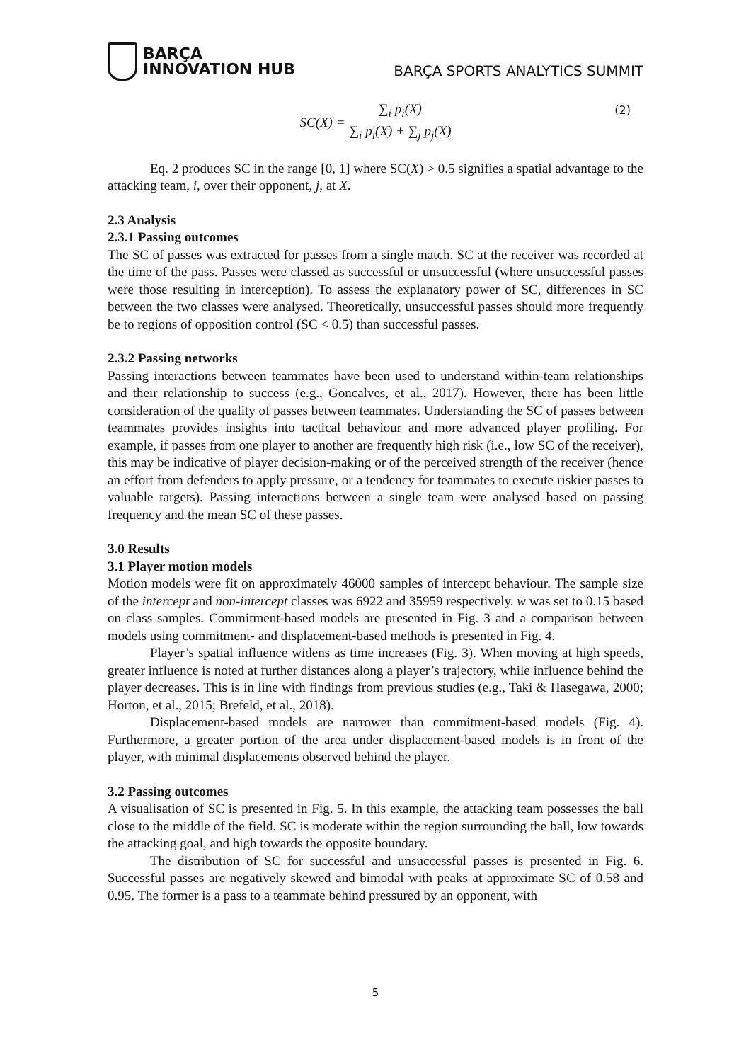BARÇA
INNOVATION HUB
BARÇA SPORTS ANALYTICS SUMMIT
SC(X) = ∑<sub>i</sub> p<sub>i</sub>(X) ∑<sub>i</sub> p<sub>i</sub>(X) + ∑<sub>j</sub> p<sub>j</sub>(X) (2)
Eq. 2 produces SC in the range [0, 1] where SC(X) > 0.5 signifies a spatial advantage to the attacking team, i, over their opponent, j, at X.
2.3 Analysis
2.3.1 Passing outcomes
The SC of passes was extracted for passes from a single match. SC at the receiver was recorded at the time of the pass. Passes were classed as successful or unsuccessful (where unsuccessful passes were those resulting in interception). To assess the explanatory power of SC, differences in SC between the two classes were analysed. Theoretically, unsuccessful passes should more frequently be to regions of opposition control (SC < 0.5) than successful passes.
2.3.2 Passing networks
Passing interactions between teammates have been used to understand within-team relationships and their relationship to success (e.g., Goncalves, et al., 2017). However, there has been little consideration of the quality of passes between teammates. Understanding the SC of passes between teammates provides insights into tactical behaviour and more advanced player profiling. For example, if passes from one player to another are frequently high risk (i.e., low SC of the receiver), this may be indicative of player decision-making or of the perceived strength of the receiver (hence an effort from defenders to apply pressure, or a tendency for teammates to execute riskier passes to valuable targets). Passing interactions between a single team were analysed based on passing frequency and the mean SC of these passes.
3.0 Results
3.1 Player motion models
Motion models were fit on approximately 46000 samples of intercept behaviour. The sample size of the intercept and non-intercept classes was 6922 and 35959 respectively. w was set to 0.15 based on class samples. Commitment-based models are presented in Fig. 3 and a comparison between models using commitment- and displacement-based methods is presented in Fig. 4.
Player’s spatial influence widens as time increases (Fig. 3). When moving at high speeds, greater influence is noted at further distances along a player’s trajectory, while influence behind the player decreases. This is in line with findings from previous studies (e.g., Taki & Hasegawa, 2000; Horton, et al., 2015; Brefeld, et al., 2018).
Displacement-based models are narrower than commitment-based models (Fig. 4). Furthermore, a greater portion of the area under displacement-based models is in front of the player, with minimal displacements observed behind the player.
3.2 Passing outcomes
A visualisation of SC is presented in Fig. 5. In this example, the attacking team possesses the ball close to the middle of the field. SC is moderate within the region surrounding the ball, low towards the attacking goal, and high towards the opposite boundary.
The distribution of SC for successful and unsuccessful passes is presented in Fig. 6. Successful passes are negatively skewed and bimodal with peaks at approximate SC of 0.58 and 0.95. The former is a pass to a teammate behind pressured by an opponent, with
5